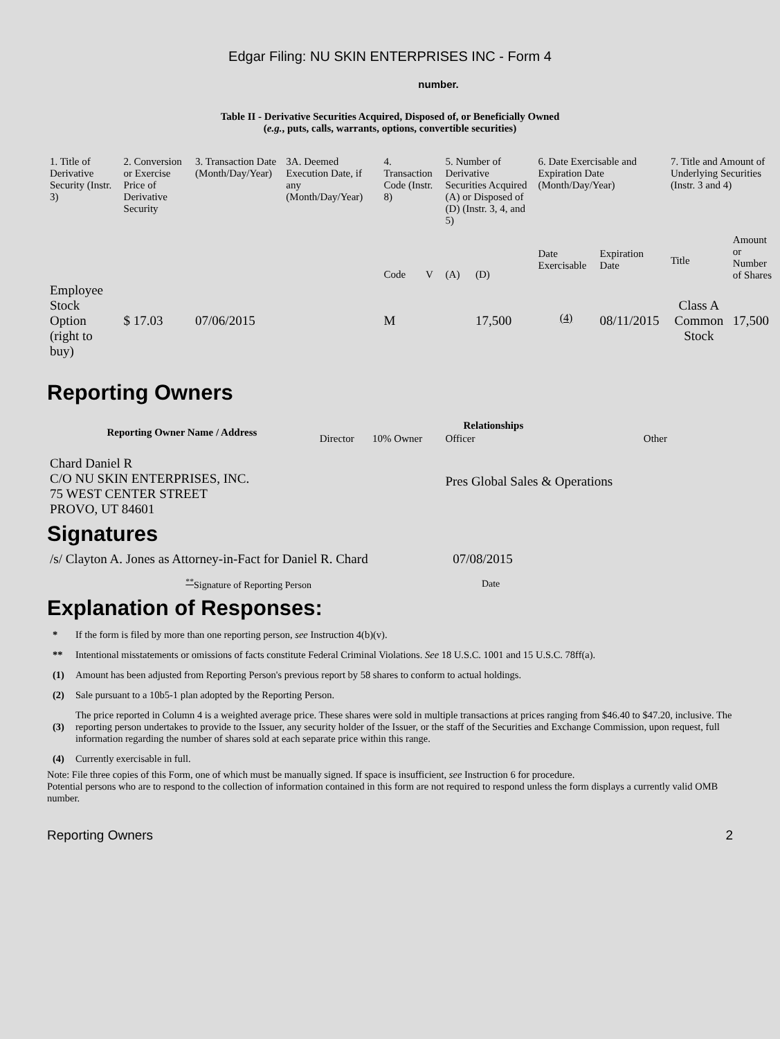Edgar Filing: NU SKIN ENTERPRISES INC - Form 4
number.
Table II - Derivative Securities Acquired, Disposed of, or Beneficially Owned
(e.g., puts, calls, warrants, options, convertible securities)
| 1. Title of Derivative Security (Instr. 3) | 2. Conversion or Exercise Price of Derivative Security | 3. Transaction Date (Month/Day/Year) | 3A. Deemed Execution Date, if any (Month/Day/Year) | 4. Transaction Code (Instr. 8) | | 5. Number of Derivative Securities Acquired (A) or Disposed of (D) (Instr. 3, 4, and 5) | | 6. Date Exercisable and Expiration Date (Month/Day/Year) | | 7. Title and Amount of Underlying Securities (Instr. 3 and 4) | |
| | | | | Code | V | (A) | (D) | Date Exercisable | Expiration Date | Title | Amount or Number of Shares |
| Employee Stock Option (right to buy) | $ 17.03 | 07/06/2015 | | M | | | 17,500 | <sup>(4)</sup> | 08/11/2015 | Class A Common Stock | 17,500 |
Reporting Owners
| Reporting Owner Name / Address | Relationships | | | |
| --- | --- | --- | --- | --- |
| | Director | 10% Owner | Officer | Other |
| Chard Daniel R C/O NU SKIN ENTERPRISES, INC. 75 WEST CENTER STREET PROVO, UT 84601 | | | Pres Global Sales & Operations | |
Signatures
| /s/ Clayton A. Jones as Attorney-in-Fact for Daniel R. Chard | 07/08/2015 |
| <sup>**</sup> Signature of Reporting Person | Date |
Explanation of Responses:
| * | If the form is filed by more than one reporting person, see Instruction 4(b)(v). |
| ** | Intentional misstatements or omissions of facts constitute Federal Criminal Violations. See 18 U.S.C. 1001 and 15 U.S.C. 78ff(a). |
| (1) | Amount has been adjusted from Reporting Person's previous report by 58 shares to conform to actual holdings. |
| (2) | Sale pursuant to a 10b5-1 plan adopted by the Reporting Person. |
| (3) | The price reported in Column 4 is a weighted average price. These shares were sold in multiple transactions at prices ranging from $46.40 to $47.20, inclusive. The reporting person undertakes to provide to the Issuer, any security holder of the Issuer, or the staff of the Securities and Exchange Commission, upon request, full information regarding the number of shares sold at each separate price within this range. |
| (4) | Currently exercisable in full. |
Note: File three copies of this Form, one of which must be manually signed. If space is insufficient, see Instruction 6 for procedure.
Potential persons who are to respond to the collection of information contained in this form are not required to respond unless the form displays a currently valid OMB number.
Reporting Owners 2